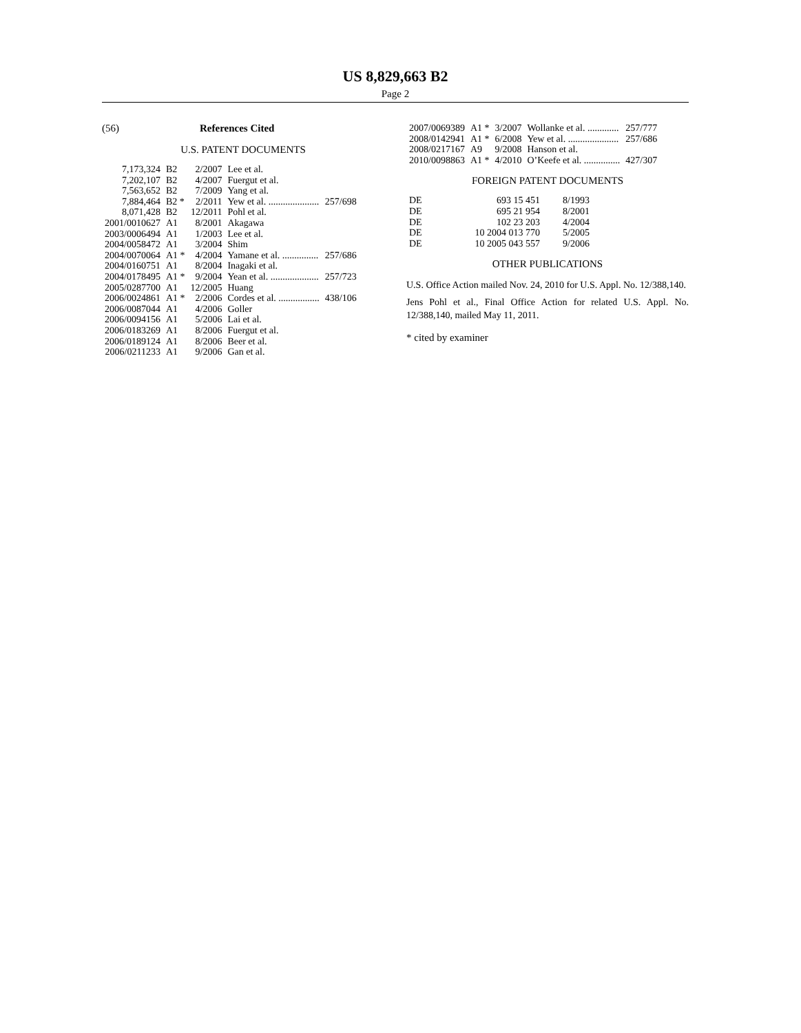US 8,829,663 B2
Page 2
(56) References Cited
U.S. PATENT DOCUMENTS
| 7,173,324 | B2 | 2/2007 | Lee et al. | |
| 7,202,107 | B2 | 4/2007 | Fuergut et al. | |
| 7,563,652 | B2 | 7/2009 | Yang et al. | |
| 7,884,464 | B2 * | 2/2011 | Yew et al. ..................... | 257/698 |
| 8,071,428 | B2 | 12/2011 | Pohl et al. | |
| 2001/0010627 | A1 | 8/2001 | Akagawa | |
| 2003/0006494 | A1 | 1/2003 | Lee et al. | |
| 2004/0058472 | A1 | 3/2004 | Shim | |
| 2004/0070064 | A1 * | 4/2004 | Yamane et al. ............... | 257/686 |
| 2004/0160751 | A1 | 8/2004 | Inagaki et al. | |
| 2004/0178495 | A1 * | 9/2004 | Yean et al. .................... | 257/723 |
| 2005/0287700 | A1 | 12/2005 | Huang | |
| 2006/0024861 | A1 * | 2/2006 | Cordes et al. ................. | 438/106 |
| 2006/0087044 | A1 | 4/2006 | Goller | |
| 2006/0094156 | A1 | 5/2006 | Lai et al. | |
| 2006/0183269 | A1 | 8/2006 | Fuergut et al. | |
| 2006/0189124 | A1 | 8/2006 | Beer et al. | |
| 2006/0211233 | A1 | 9/2006 | Gan et al. | |
| 2007/0069389 | A1 * | 3/2007 | Wollanke et al. ............. | 257/777 |
| 2008/0142941 | A1 * | 6/2008 | Yew et al. ..................... | 257/686 |
| 2008/0217167 | A9 | 9/2008 | Hanson et al. | |
| 2010/0098863 | A1 * | 4/2010 | O’Keefe et al. ............... | 427/307 |
FOREIGN PATENT DOCUMENTS
| DE | 693 15 451 | 8/1993 |
| DE | 695 21 954 | 8/2001 |
| DE | 102 23 203 | 4/2004 |
| DE | 10 2004 013 770 | 5/2005 |
| DE | 10 2005 043 557 | 9/2006 |
OTHER PUBLICATIONS
U.S. Office Action mailed Nov. 24, 2010 for U.S. Appl. No. 12/388,140.
Jens Pohl et al., Final Office Action for related U.S. Appl. No. 12/388,140, mailed May 11, 2011.
* cited by examiner